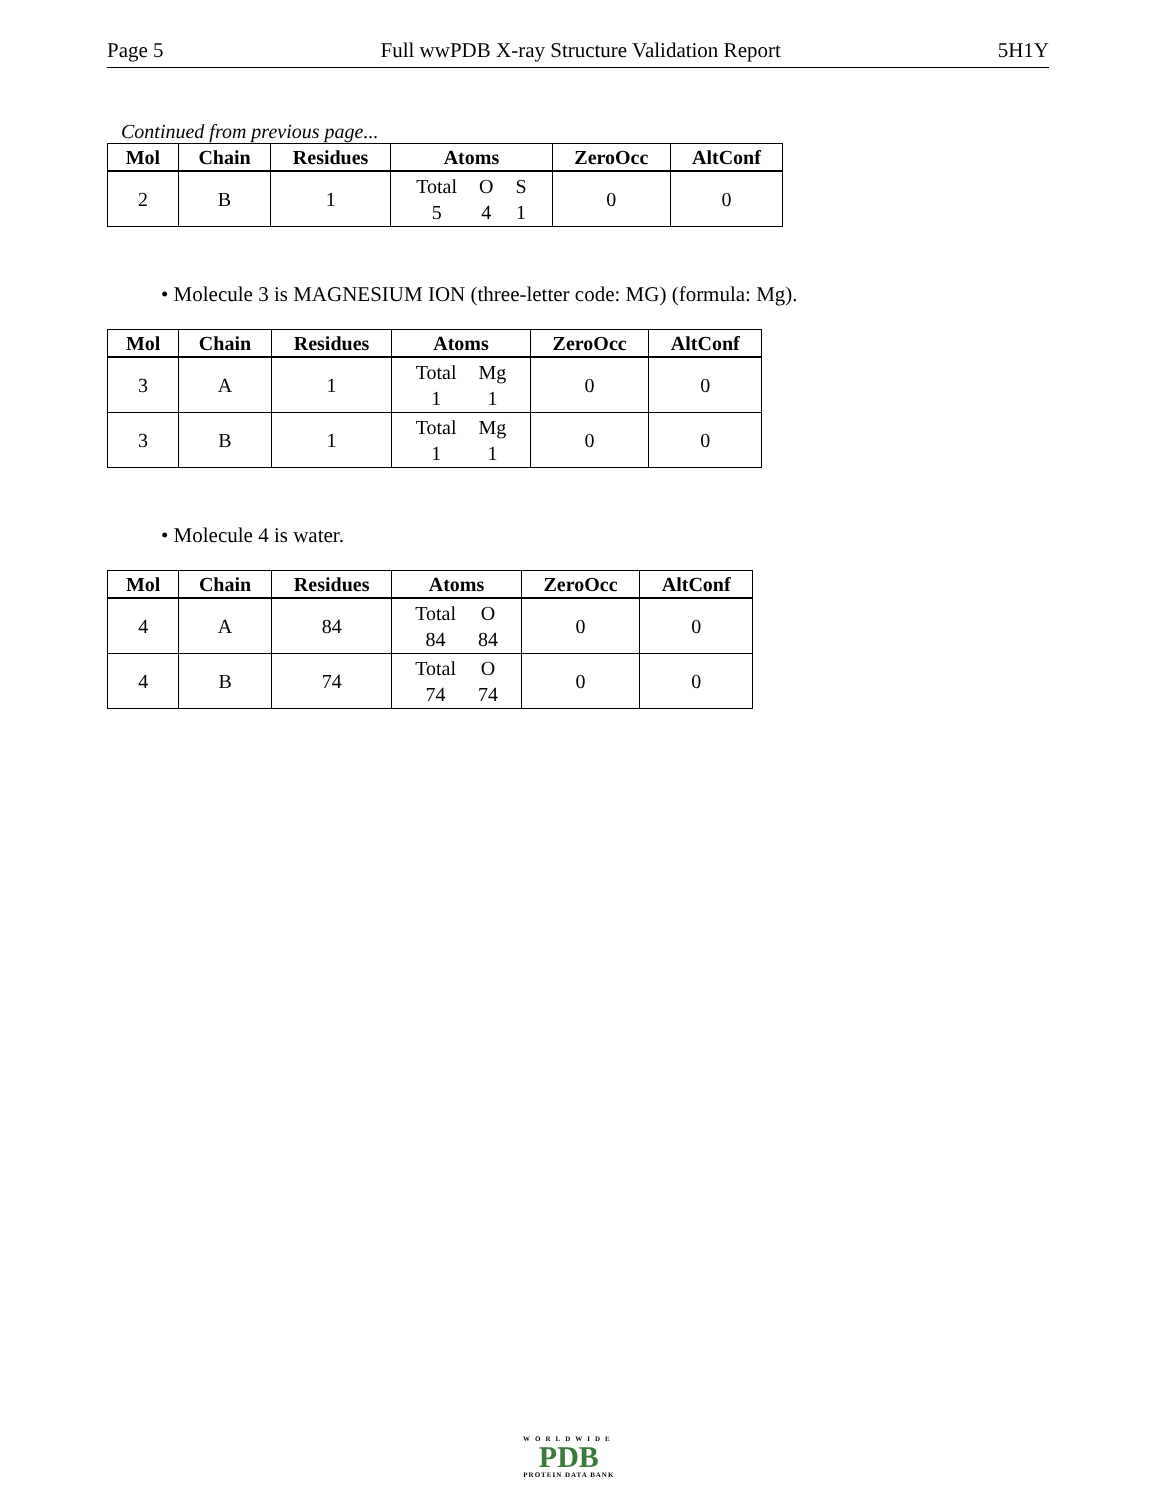Page 5 Full wwPDB X-ray Structure Validation Report 5H1Y
Continued from previous page...
| Mol | Chain | Residues | Atoms | ZeroOcc | AltConf |
| --- | --- | --- | --- | --- | --- |
| 2 | B | 1 | Total 5 O 4 S 1 | 0 | 0 |
• Molecule 3 is MAGNESIUM ION (three-letter code: MG) (formula: Mg).
| Mol | Chain | Residues | Atoms | ZeroOcc | AltConf |
| --- | --- | --- | --- | --- | --- |
| 3 | A | 1 | Total 1 Mg 1 | 0 | 0 |
| 3 | B | 1 | Total 1 Mg 1 | 0 | 0 |
• Molecule 4 is water.
| Mol | Chain | Residues | Atoms | ZeroOcc | AltConf |
| --- | --- | --- | --- | --- | --- |
| 4 | A | 84 | Total 84 O 84 | 0 | 0 |
| 4 | B | 74 | Total 74 O 74 | 0 | 0 |
WORLDWIDE
PDB
PROTEIN DATA BANK